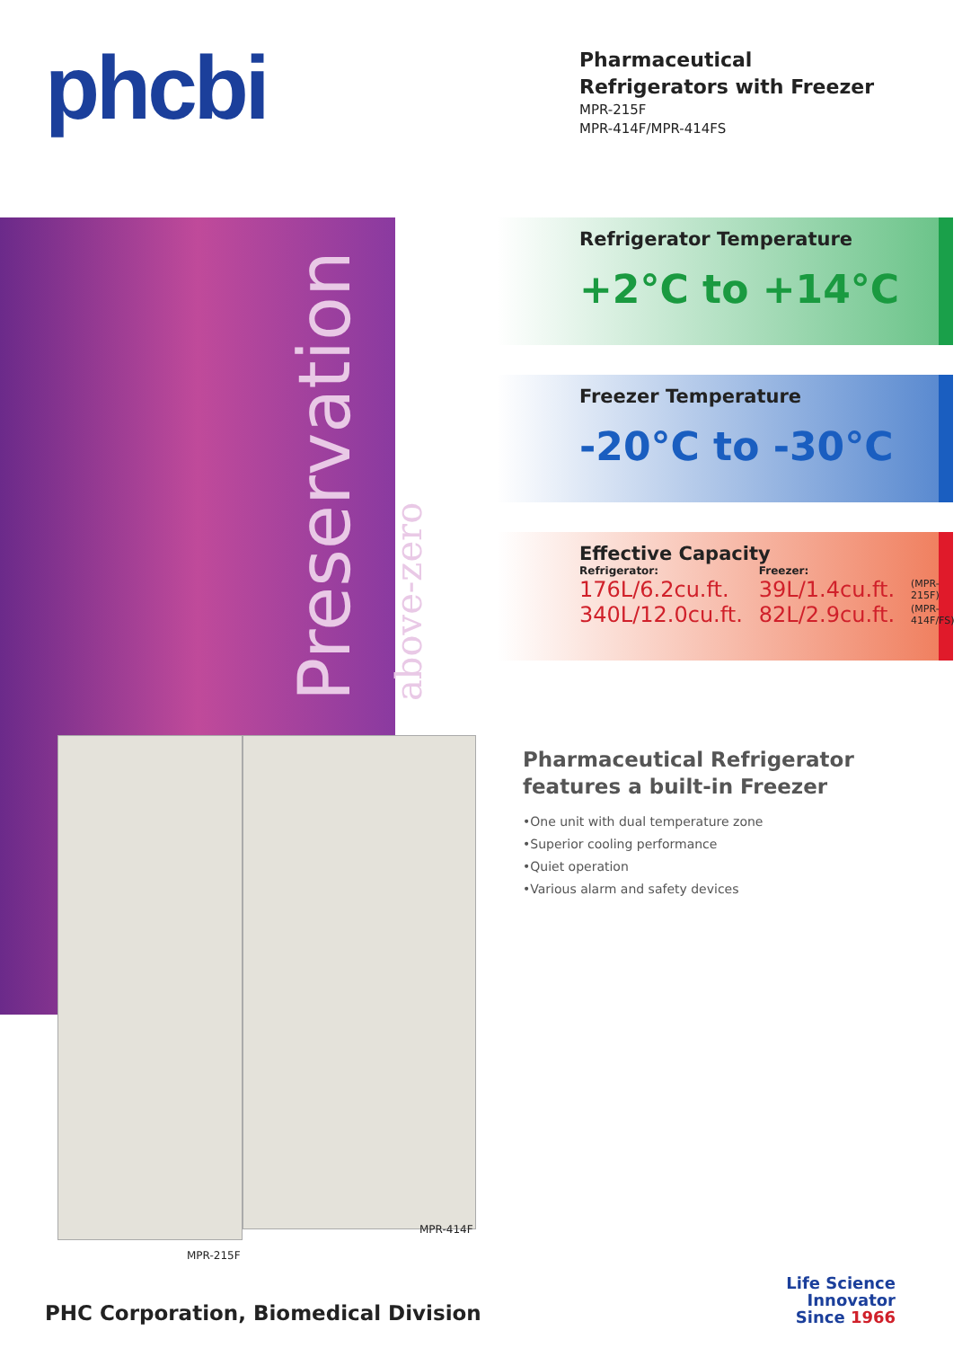phcbi
Pharmaceutical
Refrigerators with Freezer
MPR-215F
MPR-414F/MPR-414FS
Preservation above-zero
MPR-215F
MPR-414F
Refrigerator Temperature
+2°C to +14°C
Freezer Temperature
-20°C to -30°C
Effective Capacity
| Refrigerator: | Freezer: | |
| 176L/6.2cu.ft. | 39L/1.4cu.ft. | (MPR-215F) |
| 340L/12.0cu.ft. | 82L/2.9cu.ft. | (MPR-414F/FS) |
Pharmaceutical Refrigerator
features a built-in Freezer
•One unit with dual temperature zone
•Superior cooling performance
•Quiet operation
•Various alarm and safety devices
PHC Corporation, Biomedical Division
Life Science
Innovator
Since 1966